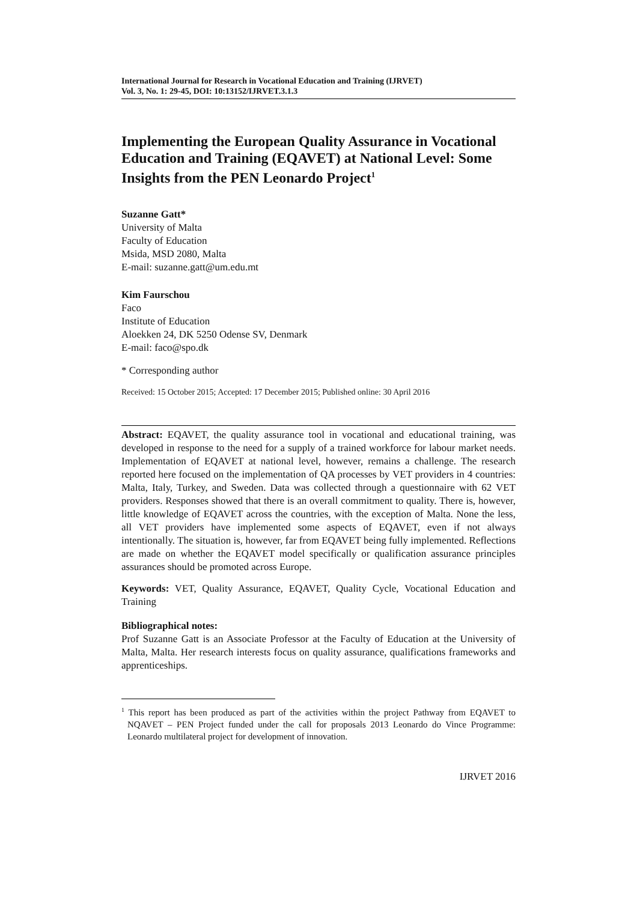International Journal for Research in Vocational Education and Training (IJRVET)
Vol. 3, No. 1: 29-45, DOI: 10:13152/IJRVET.3.1.3
Implementing the European Quality Assurance in Vocational Education and Training (EQAVET) at National Level: Some Insights from the PEN Leonardo Project<sup>1</sup>
Suzanne Gatt*
University of Malta
Faculty of Education
Msida, MSD 2080, Malta
E-mail: suzanne.gatt@um.edu.mt
Kim Faurschou
Faco
Institute of Education
Aloekken 24, DK 5250 Odense SV, Denmark
E-mail: faco@spo.dk
* Corresponding author
Received: 15 October 2015; Accepted: 17 December 2015; Published online: 30 April 2016
Abstract: EQAVET, the quality assurance tool in vocational and educational training, was developed in response to the need for a supply of a trained workforce for labour market needs. Implementation of EQAVET at national level, however, remains a challenge. The research reported here focused on the implementation of QA processes by VET providers in 4 countries: Malta, Italy, Turkey, and Sweden. Data was collected through a questionnaire with 62 VET providers. Responses showed that there is an overall commitment to quality. There is, however, little knowledge of EQAVET across the countries, with the exception of Malta. None the less, all VET providers have implemented some aspects of EQAVET, even if not always intentionally. The situation is, however, far from EQAVET being fully implemented. Reflections are made on whether the EQAVET model specifically or qualification assurance principles assurances should be promoted across Europe.
Keywords: VET, Quality Assurance, EQAVET, Quality Cycle, Vocational Education and Training
Bibliographical notes:
Prof Suzanne Gatt is an Associate Professor at the Faculty of Education at the University of Malta, Malta. Her research interests focus on quality assurance, qualifications frameworks and apprenticeships.
<sup>1</sup> This report has been produced as part of the activities within the project Pathway from EQAVET to NQAVET – PEN Project funded under the call for proposals 2013 Leonardo do Vince Programme: Leonardo multilateral project for development of innovation.
IJRVET 2016